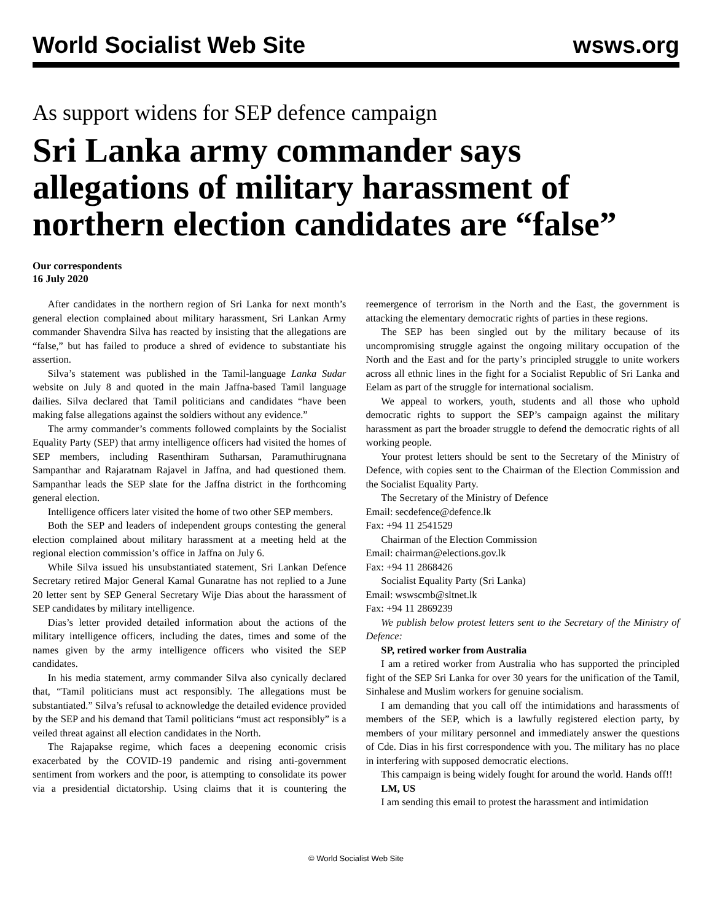World Socialist Web Site wsws.org
As support widens for SEP defence campaign
Sri Lanka army commander says allegations of military harassment of northern election candidates are “false”
Our correspondents
16 July 2020
After candidates in the northern region of Sri Lanka for next month’s general election complained about military harassment, Sri Lankan Army commander Shavendra Silva has reacted by insisting that the allegations are “false,” but has failed to produce a shred of evidence to substantiate his assertion.
Silva’s statement was published in the Tamil-language Lanka Sudar website on July 8 and quoted in the main Jaffna-based Tamil language dailies. Silva declared that Tamil politicians and candidates “have been making false allegations against the soldiers without any evidence.”
The army commander’s comments followed complaints by the Socialist Equality Party (SEP) that army intelligence officers had visited the homes of SEP members, including Rasenthiram Sutharsan, Paramuthirugnana Sampanthar and Rajaratnam Rajavel in Jaffna, and had questioned them. Sampanthar leads the SEP slate for the Jaffna district in the forthcoming general election.
Intelligence officers later visited the home of two other SEP members.
Both the SEP and leaders of independent groups contesting the general election complained about military harassment at a meeting held at the regional election commission’s office in Jaffna on July 6.
While Silva issued his unsubstantiated statement, Sri Lankan Defence Secretary retired Major General Kamal Gunaratne has not replied to a June 20 letter sent by SEP General Secretary Wije Dias about the harassment of SEP candidates by military intelligence.
Dias’s letter provided detailed information about the actions of the military intelligence officers, including the dates, times and some of the names given by the army intelligence officers who visited the SEP candidates.
In his media statement, army commander Silva also cynically declared that, “Tamil politicians must act responsibly. The allegations must be substantiated.” Silva’s refusal to acknowledge the detailed evidence provided by the SEP and his demand that Tamil politicians “must act responsibly” is a veiled threat against all election candidates in the North.
The Rajapakse regime, which faces a deepening economic crisis exacerbated by the COVID-19 pandemic and rising anti-government sentiment from workers and the poor, is attempting to consolidate its power via a presidential dictatorship. Using claims that it is countering the reemergence of terrorism in the North and the East, the government is attacking the elementary democratic rights of parties in these regions.
The SEP has been singled out by the military because of its uncompromising struggle against the ongoing military occupation of the North and the East and for the party’s principled struggle to unite workers across all ethnic lines in the fight for a Socialist Republic of Sri Lanka and Eelam as part of the struggle for international socialism.
We appeal to workers, youth, students and all those who uphold democratic rights to support the SEP’s campaign against the military harassment as part the broader struggle to defend the democratic rights of all working people.
Your protest letters should be sent to the Secretary of the Ministry of Defence, with copies sent to the Chairman of the Election Commission and the Socialist Equality Party.
The Secretary of the Ministry of Defence
Email: secdefence@defence.lk
Fax: +94 11 2541529
Chairman of the Election Commission
Email: chairman@elections.gov.lk
Fax: +94 11 2868426
Socialist Equality Party (Sri Lanka)
Email: wswscmb@sltnet.lk
Fax: +94 11 2869239
We publish below protest letters sent to the Secretary of the Ministry of Defence:
SP, retired worker from Australia
I am a retired worker from Australia who has supported the principled fight of the SEP Sri Lanka for over 30 years for the unification of the Tamil, Sinhalese and Muslim workers for genuine socialism.
I am demanding that you call off the intimidations and harassments of members of the SEP, which is a lawfully registered election party, by members of your military personnel and immediately answer the questions of Cde. Dias in his first correspondence with you. The military has no place in interfering with supposed democratic elections.
This campaign is being widely fought for around the world. Hands off!!
LM, US
I am sending this email to protest the harassment and intimidation
© World Socialist Web Site